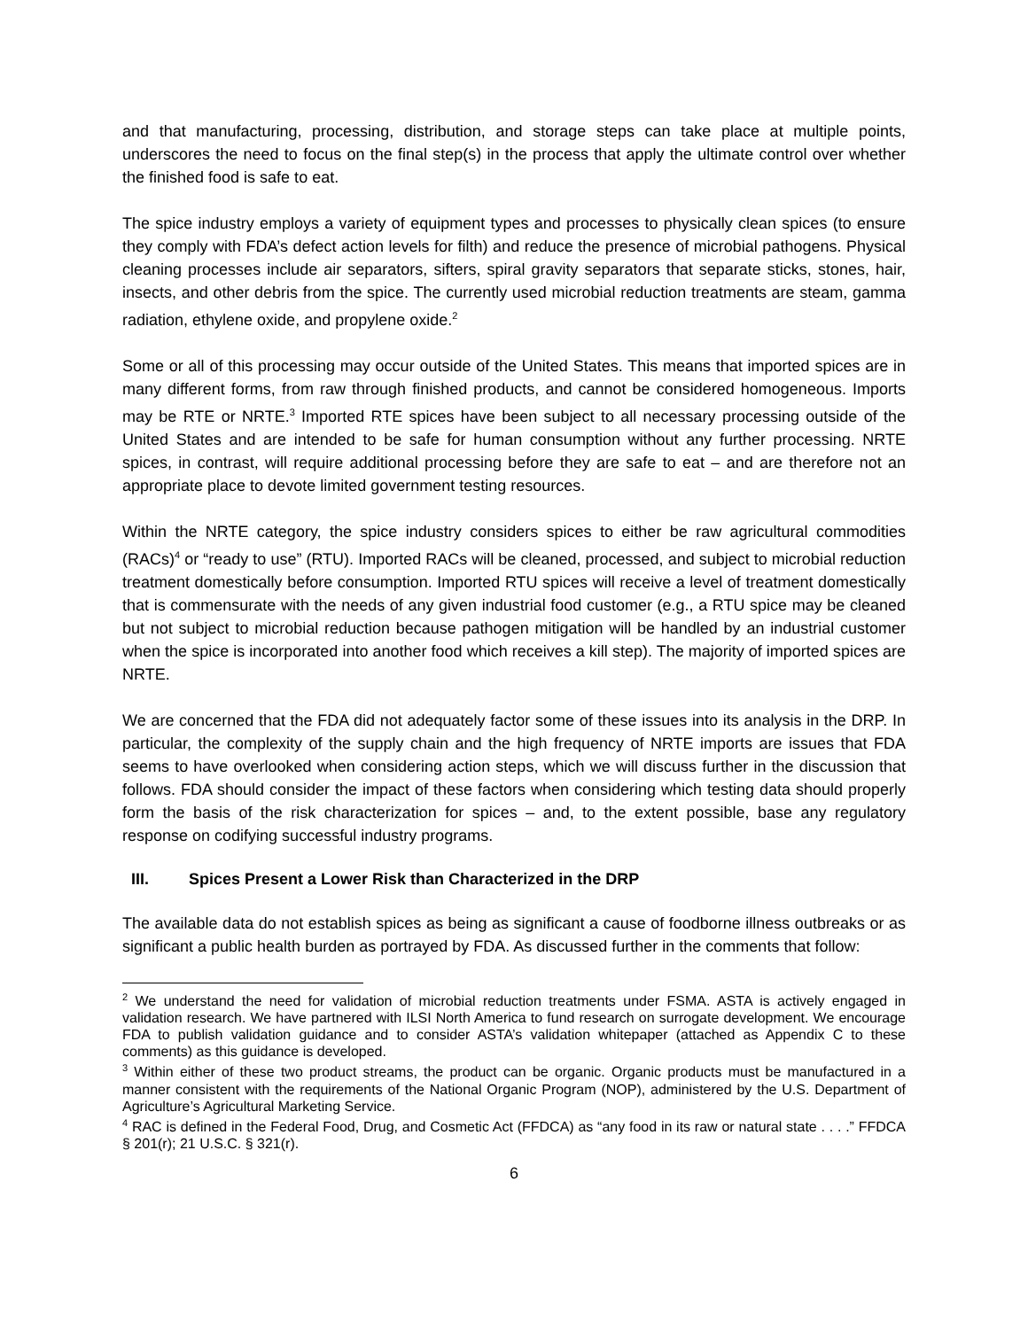and that manufacturing, processing, distribution, and storage steps can take place at multiple points, underscores the need to focus on the final step(s) in the process that apply the ultimate control over whether the finished food is safe to eat.
The spice industry employs a variety of equipment types and processes to physically clean spices (to ensure they comply with FDA’s defect action levels for filth) and reduce the presence of microbial pathogens. Physical cleaning processes include air separators, sifters, spiral gravity separators that separate sticks, stones, hair, insects, and other debris from the spice. The currently used microbial reduction treatments are steam, gamma radiation, ethylene oxide, and propylene oxide.<sup>2</sup>
Some or all of this processing may occur outside of the United States. This means that imported spices are in many different forms, from raw through finished products, and cannot be considered homogeneous. Imports may be RTE or NRTE.<sup>3</sup> Imported RTE spices have been subject to all necessary processing outside of the United States and are intended to be safe for human consumption without any further processing. NRTE spices, in contrast, will require additional processing before they are safe to eat – and are therefore not an appropriate place to devote limited government testing resources.
Within the NRTE category, the spice industry considers spices to either be raw agricultural commodities (RACs)<sup>4</sup> or “ready to use” (RTU). Imported RACs will be cleaned, processed, and subject to microbial reduction treatment domestically before consumption. Imported RTU spices will receive a level of treatment domestically that is commensurate with the needs of any given industrial food customer (e.g., a RTU spice may be cleaned but not subject to microbial reduction because pathogen mitigation will be handled by an industrial customer when the spice is incorporated into another food which receives a kill step). The majority of imported spices are NRTE.
We are concerned that the FDA did not adequately factor some of these issues into its analysis in the DRP. In particular, the complexity of the supply chain and the high frequency of NRTE imports are issues that FDA seems to have overlooked when considering action steps, which we will discuss further in the discussion that follows. FDA should consider the impact of these factors when considering which testing data should properly form the basis of the risk characterization for spices – and, to the extent possible, base any regulatory response on codifying successful industry programs.
III. Spices Present a Lower Risk than Characterized in the DRP
The available data do not establish spices as being as significant a cause of foodborne illness outbreaks or as significant a public health burden as portrayed by FDA. As discussed further in the comments that follow:
<sup>2</sup> We understand the need for validation of microbial reduction treatments under FSMA. ASTA is actively engaged in validation research. We have partnered with ILSI North America to fund research on surrogate development. We encourage FDA to publish validation guidance and to consider ASTA’s validation whitepaper (attached as Appendix C to these comments) as this guidance is developed.
<sup>3</sup> Within either of these two product streams, the product can be organic. Organic products must be manufactured in a manner consistent with the requirements of the National Organic Program (NOP), administered by the U.S. Department of Agriculture’s Agricultural Marketing Service.
<sup>4</sup> RAC is defined in the Federal Food, Drug, and Cosmetic Act (FFDCA) as “any food in its raw or natural state . . . .” FFDCA § 201(r); 21 U.S.C. § 321(r).
6